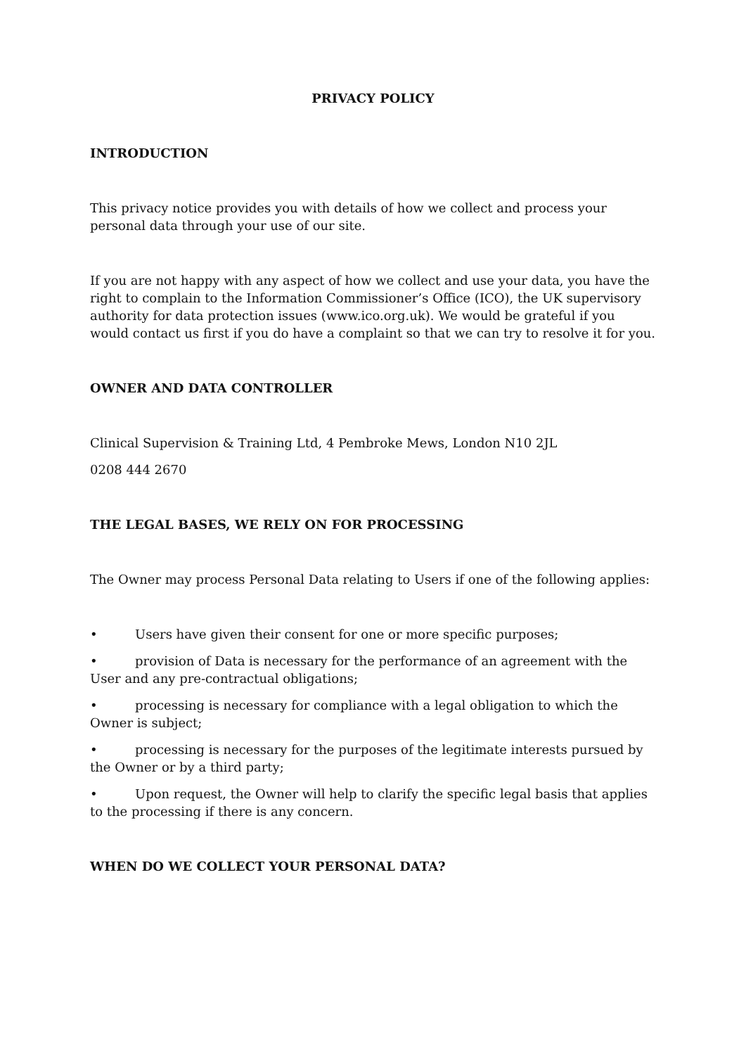PRIVACY POLICY
INTRODUCTION
This privacy notice provides you with details of how we collect and process your personal data through your use of our site.
If you are not happy with any aspect of how we collect and use your data, you have the right to complain to the Information Commissioner’s Office (ICO), the UK supervisory authority for data protection issues (www.ico.org.uk). We would be grateful if you would contact us first if you do have a complaint so that we can try to resolve it for you.
OWNER AND DATA CONTROLLER
Clinical Supervision & Training Ltd, 4 Pembroke Mews, London N10 2JL
0208 444 2670
THE LEGAL BASES, WE RELY ON FOR PROCESSING
The Owner may process Personal Data relating to Users if one of the following applies:
• Users have given their consent for one or more specific purposes;
• provision of Data is necessary for the performance of an agreement with the User and any pre-contractual obligations;
• processing is necessary for compliance with a legal obligation to which the Owner is subject;
• processing is necessary for the purposes of the legitimate interests pursued by the Owner or by a third party;
• Upon request, the Owner will help to clarify the specific legal basis that applies to the processing if there is any concern.
WHEN DO WE COLLECT YOUR PERSONAL DATA?